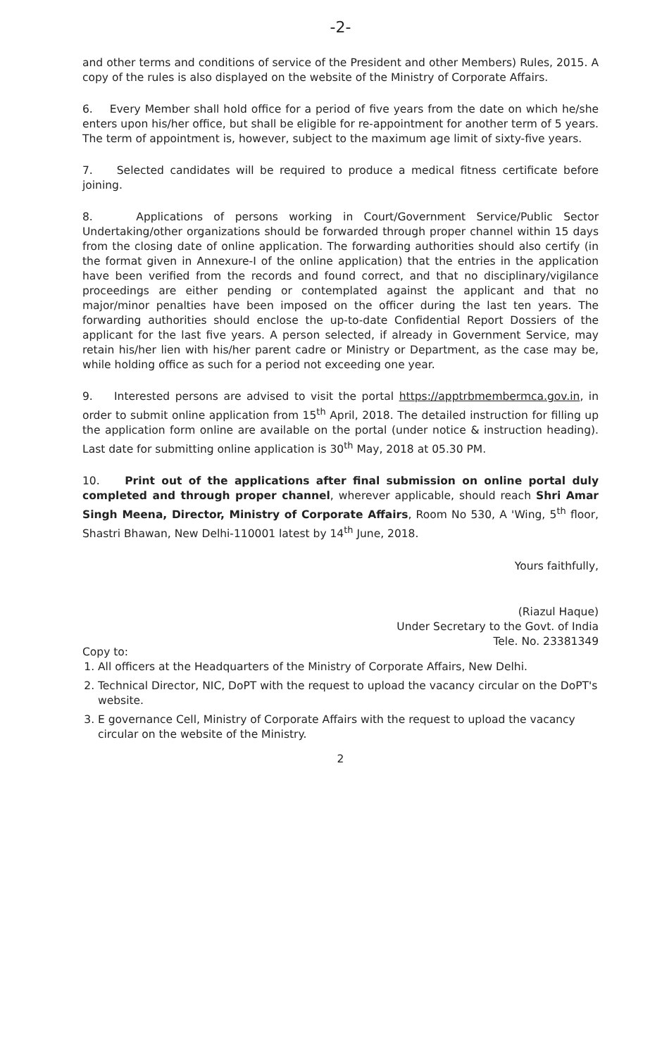-2-
and other terms and conditions of service of the President and other Members) Rules, 2015. A copy of the rules is also displayed on the website of the Ministry of Corporate Affairs.
6. Every Member shall hold office for a period of five years from the date on which he/she enters upon his/her office, but shall be eligible for re-appointment for another term of 5 years. The term of appointment is, however, subject to the maximum age limit of sixty-five years.
7. Selected candidates will be required to produce a medical fitness certificate before joining.
8. Applications of persons working in Court/Government Service/Public Sector Undertaking/other organizations should be forwarded through proper channel within 15 days from the closing date of online application. The forwarding authorities should also certify (in the format given in Annexure-I of the online application) that the entries in the application have been verified from the records and found correct, and that no disciplinary/vigilance proceedings are either pending or contemplated against the applicant and that no major/minor penalties have been imposed on the officer during the last ten years. The forwarding authorities should enclose the up-to-date Confidential Report Dossiers of the applicant for the last five years. A person selected, if already in Government Service, may retain his/her lien with his/her parent cadre or Ministry or Department, as the case may be, while holding office as such for a period not exceeding one year.
9. Interested persons are advised to visit the portal https://apptrbmembermca.gov.in, in order to submit online application from 15<sup>th</sup> April, 2018. The detailed instruction for filling up the application form online are available on the portal (under notice & instruction heading). Last date for submitting online application is 30<sup>th</sup> May, 2018 at 05.30 PM.
10. Print out of the applications after final submission on online portal duly completed and through proper channel, wherever applicable, should reach Shri Amar Singh Meena, Director, Ministry of Corporate Affairs, Room No 530, A 'Wing, 5<sup>th</sup> floor, Shastri Bhawan, New Delhi-110001 latest by 14<sup>th</sup> June, 2018.
Yours faithfully,
(Riazul Haque)
Under Secretary to the Govt. of India
Tele. No. 23381349
Copy to:
1. All officers at the Headquarters of the Ministry of Corporate Affairs, New Delhi.
2. Technical Director, NIC, DoPT with the request to upload the vacancy circular on the DoPT's website.
3. E governance Cell, Ministry of Corporate Affairs with the request to upload the vacancy circular on the website of the Ministry.
2